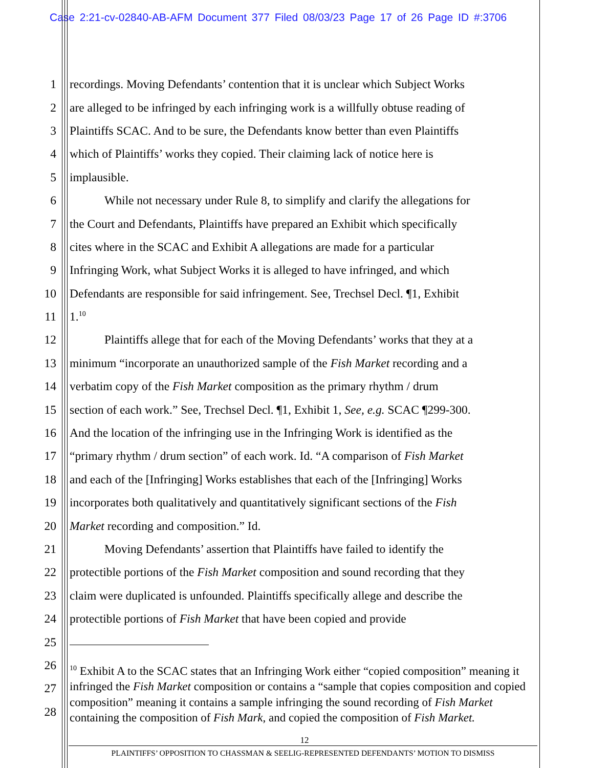Case 2:21-cv-02840-AB-AFM Document 377 Filed 08/03/23 Page 17 of 26 Page ID #:3706
1 recordings. Moving Defendants’ contention that it is unclear which Subject Works
2 are alleged to be infringed by each infringing work is a willfully obtuse reading of
3 Plaintiffs SCAC. And to be sure, the Defendants know better than even Plaintiffs
4 which of Plaintiffs’ works they copied. Their claiming lack of notice here is
5 implausible.
6 While not necessary under Rule 8, to simplify and clarify the allegations for
7 the Court and Defendants, Plaintiffs have prepared an Exhibit which specifically
8 cites where in the SCAC and Exhibit A allegations are made for a particular
9 Infringing Work, what Subject Works it is alleged to have infringed, and which
10 Defendants are responsible for said infringement. See, Trechsel Decl. ¶1, Exhibit
11 1.<sup>10</sup>
12 Plaintiffs allege that for each of the Moving Defendants’ works that they at a
13 minimum “incorporate an unauthorized sample of the Fish Market recording and a
14 verbatim copy of the Fish Market composition as the primary rhythm / drum
15 section of each work.” See, Trechsel Decl. ¶1, Exhibit 1, See, e.g. SCAC ¶299-300.
16 And the location of the infringing use in the Infringing Work is identified as the
17 “primary rhythm / drum section” of each work. Id. “A comparison of Fish Market
18 and each of the [Infringing] Works establishes that each of the [Infringing] Works
19 incorporates both qualitatively and quantitatively significant sections of the Fish
20 Market recording and composition.” Id.
21 Moving Defendants’ assertion that Plaintiffs have failed to identify the
22 protectible portions of the Fish Market composition and sound recording that they
23 claim were duplicated is unfounded. Plaintiffs specifically allege and describe the
24 protectible portions of Fish Market that have been copied and provide
25
26
27
28
<sup>10</sup> Exhibit A to the SCAC states that an Infringing Work either “copied composition” meaning it infringed the Fish Market composition or contains a “sample that copies composition and copied composition” meaning it contains a sample infringing the sound recording of Fish Market containing the composition of Fish Mark, and copied the composition of Fish Market.
12
PLAINTIFFS’ OPPOSITION TO CHASSMAN & SEELIG-REPRESENTED DEFENDANTS’ MOTION TO DISMISS